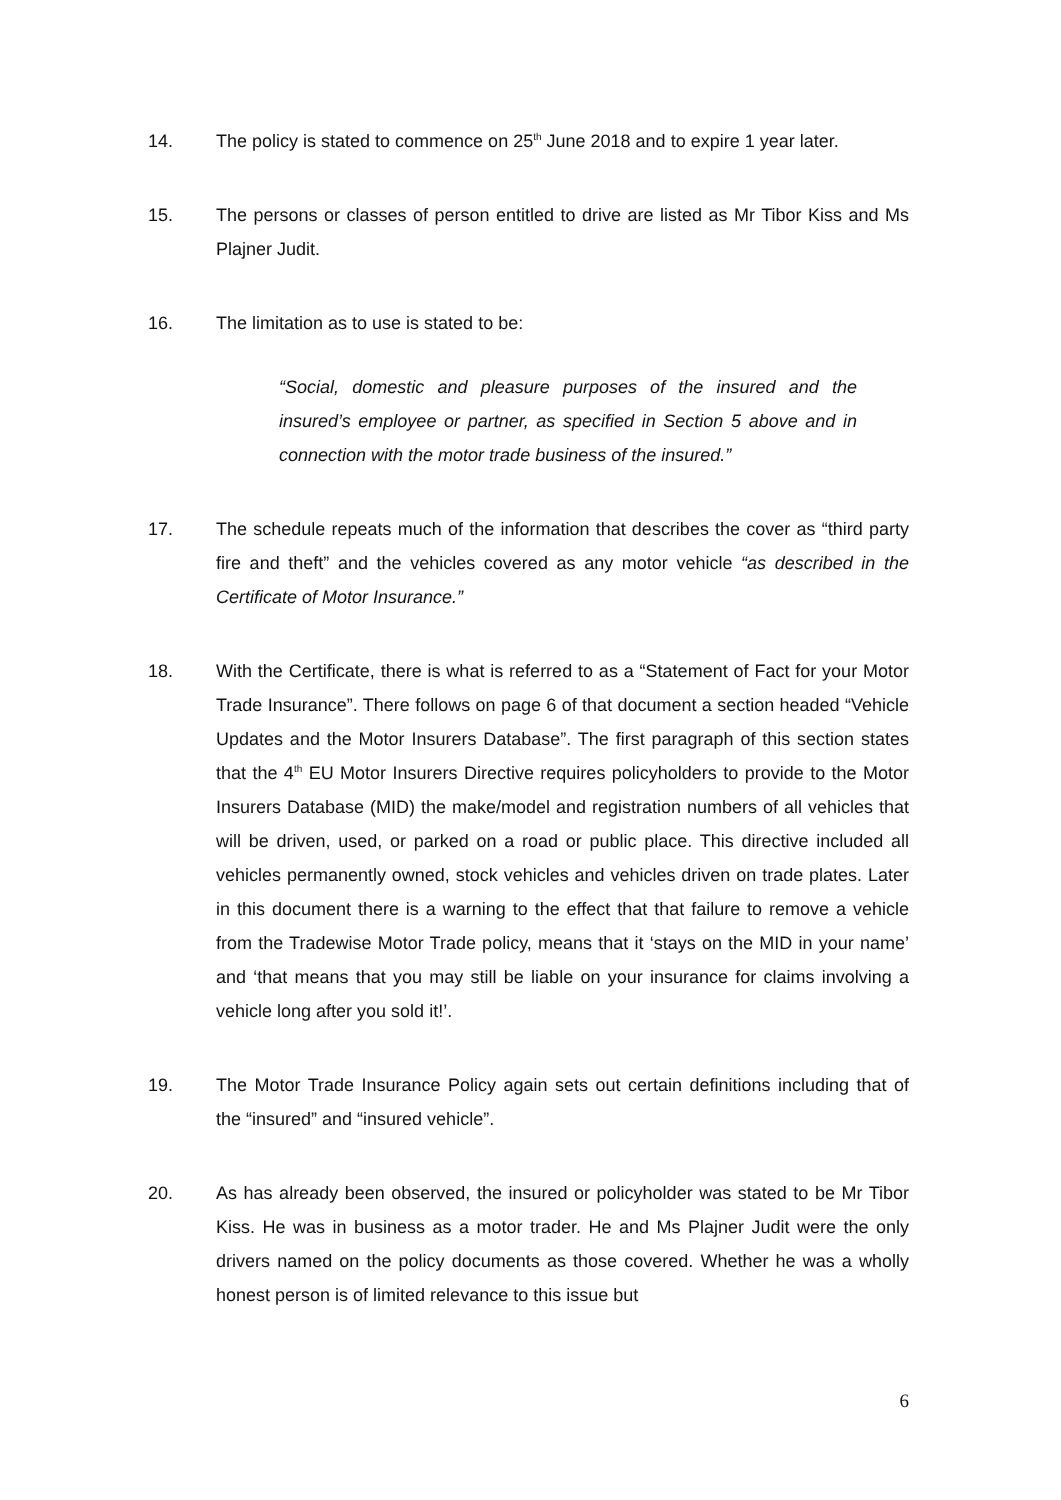14. The policy is stated to commence on 25<sup>th</sup> June 2018 and to expire 1 year later.
15. The persons or classes of person entitled to drive are listed as Mr Tibor Kiss and Ms Plajner Judit.
16. The limitation as to use is stated to be:
“Social, domestic and pleasure purposes of the insured and the insured’s employee or partner, as specified in Section 5 above and in connection with the motor trade business of the insured.”
17. The schedule repeats much of the information that describes the cover as “third party fire and theft” and the vehicles covered as any motor vehicle “as described in the Certificate of Motor Insurance.”
18. With the Certificate, there is what is referred to as a “Statement of Fact for your Motor Trade Insurance”. There follows on page 6 of that document a section headed “Vehicle Updates and the Motor Insurers Database”. The first paragraph of this section states that the 4<sup>th</sup> EU Motor Insurers Directive requires policyholders to provide to the Motor Insurers Database (MID) the make/model and registration numbers of all vehicles that will be driven, used, or parked on a road or public place. This directive included all vehicles permanently owned, stock vehicles and vehicles driven on trade plates. Later in this document there is a warning to the effect that that failure to remove a vehicle from the Tradewise Motor Trade policy, means that it ‘stays on the MID in your name’ and ‘that means that you may still be liable on your insurance for claims involving a vehicle long after you sold it!’.
19. The Motor Trade Insurance Policy again sets out certain definitions including that of the “insured” and “insured vehicle”.
20. As has already been observed, the insured or policyholder was stated to be Mr Tibor Kiss. He was in business as a motor trader. He and Ms Plajner Judit were the only drivers named on the policy documents as those covered. Whether he was a wholly honest person is of limited relevance to this issue but
6